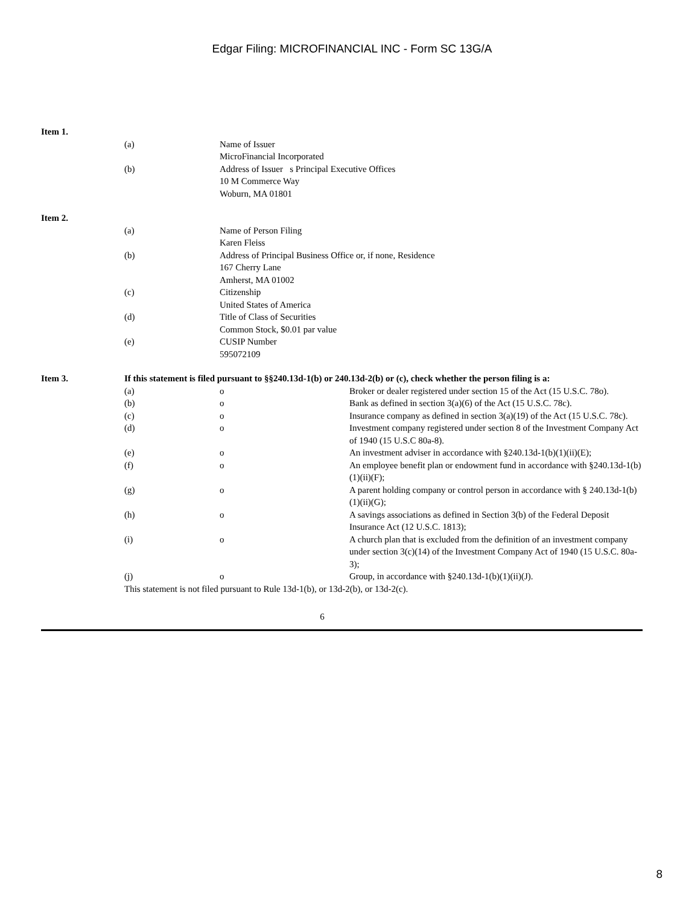Edgar Filing: MICROFINANCIAL INC - Form SC 13G/A
| Item 1. | | | |
| | (a) | Name of Issuer MicroFinancial Incorporated | |
| | (b) | Address of Issuer s Principal Executive Offices 10 M Commerce Way Woburn, MA 01801 | |
| Item 2. | | | |
| | (a) | Name of Person Filing Karen Fleiss | |
| | (b) | Address of Principal Business Office or, if none, Residence 167 Cherry Lane Amherst, MA 01002 | |
| | (c) | Citizenship United States of America | |
| | (d) | Title of Class of Securities Common Stock, $0.01 par value | |
| | (e) | CUSIP Number 595072109 | |
| Item 3. | If this statement is filed pursuant to §§240.13d-1(b) or 240.13d-2(b) or (c), check whether the person filing is a: | | |
| | (a) | o | Broker or dealer registered under section 15 of the Act (15 U.S.C. 78o). |
| | (b) | o | Bank as defined in section 3(a)(6) of the Act (15 U.S.C. 78c). |
| | (c) | o | Insurance company as defined in section 3(a)(19) of the Act (15 U.S.C. 78c). |
| | (d) | o | Investment company registered under section 8 of the Investment Company Act of 1940 (15 U.S.C 80a-8). |
| | (e) | o | An investment adviser in accordance with §240.13d-1(b)(1)(ii)(E); |
| | (f) | o | An employee benefit plan or endowment fund in accordance with §240.13d-1(b)(1)(ii)(F); |
| | (g) | o | A parent holding company or control person in accordance with § 240.13d-1(b)(1)(ii)(G); |
| | (h) | o | A savings associations as defined in Section 3(b) of the Federal Deposit Insurance Act (12 U.S.C. 1813); |
| | (i) | o | A church plan that is excluded from the definition of an investment company under section 3(c)(14) of the Investment Company Act of 1940 (15 U.S.C. 80a-3); |
| | (j) | o | Group, in accordance with §240.13d-1(b)(1)(ii)(J). |
| | This statement is not filed pursuant to Rule 13d-1(b), or 13d-2(b), or 13d-2(c). | | |
6
8